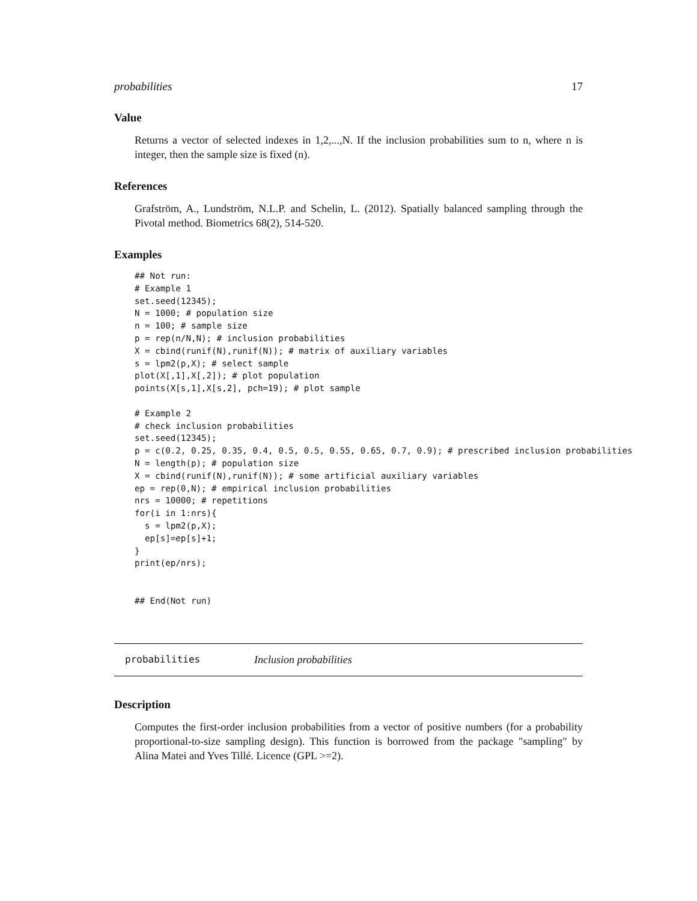probabilities 17
Value
Returns a vector of selected indexes in 1,2,...,N. If the inclusion probabilities sum to n, where n is integer, then the sample size is fixed (n).
References
Grafström, A., Lundström, N.L.P. and Schelin, L. (2012). Spatially balanced sampling through the Pivotal method. Biometrics 68(2), 514-520.
Examples
## Not run:
# Example 1
set.seed(12345);
N = 1000; # population size
n = 100; # sample size
p = rep(n/N,N); # inclusion probabilities
X = cbind(runif(N),runif(N)); # matrix of auxiliary variables
s = lpm2(p,X); # select sample
plot(X[,1],X[,2]); # plot population
points(X[s,1],X[s,2], pch=19); # plot sample

# Example 2
# check inclusion probabilities
set.seed(12345);
p = c(0.2, 0.25, 0.35, 0.4, 0.5, 0.5, 0.55, 0.65, 0.7, 0.9); # prescribed inclusion probabilities
N = length(p); # population size
X = cbind(runif(N),runif(N)); # some artificial auxiliary variables
ep = rep(0,N); # empirical inclusion probabilities
nrs = 10000; # repetitions
for(i in 1:nrs){
  s = lpm2(p,X);
  ep[s]=ep[s]+1;
}
print(ep/nrs);


## End(Not run)
probabilities Inclusion probabilities
Description
Computes the first-order inclusion probabilities from a vector of positive numbers (for a probability proportional-to-size sampling design). This function is borrowed from the package "sampling" by Alina Matei and Yves Tillé. Licence (GPL >=2).